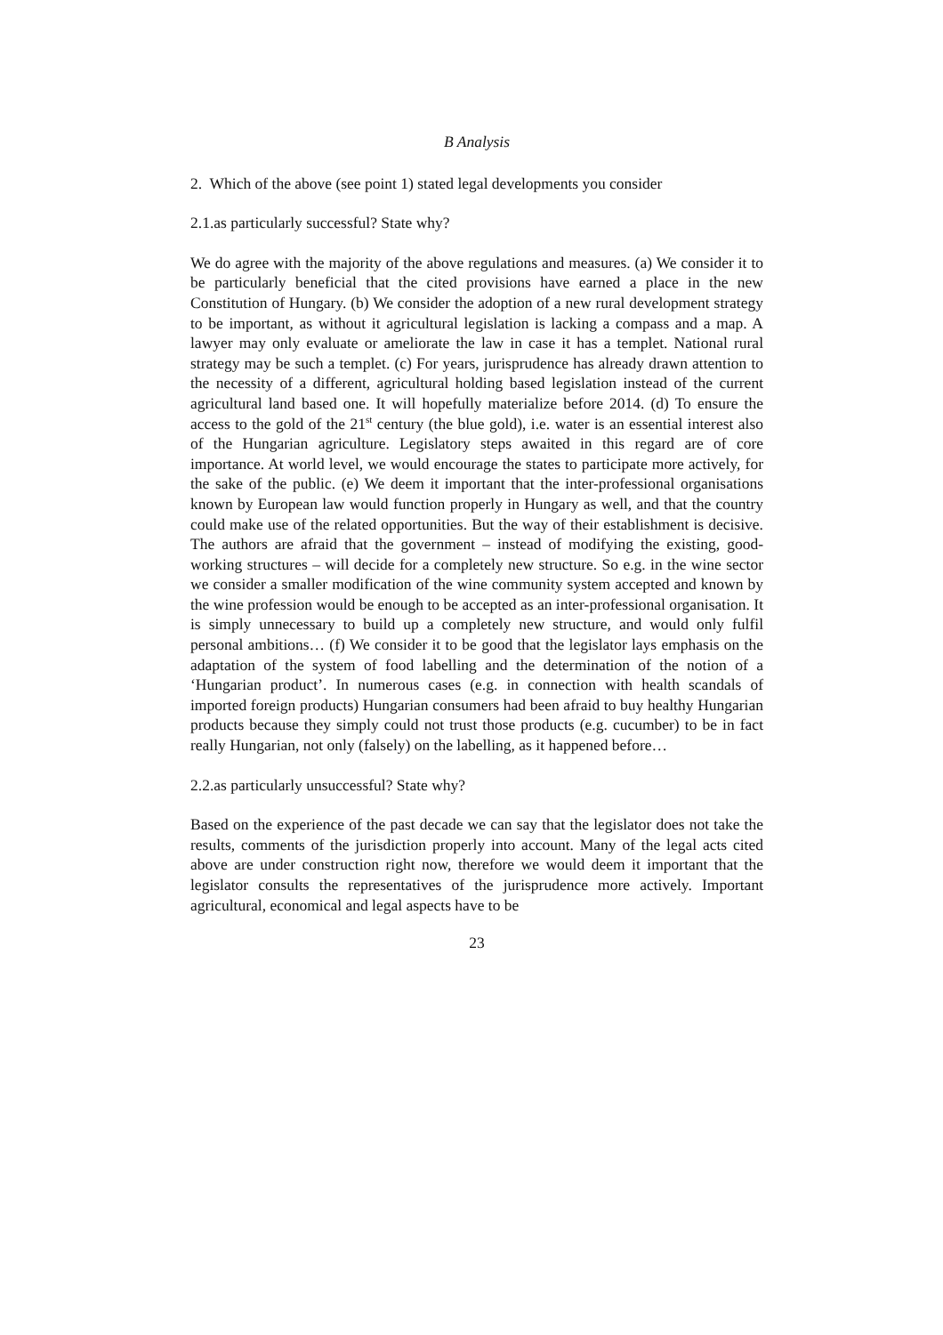B Analysis
2. Which of the above (see point 1) stated legal developments you consider
2.1.as particularly successful? State why?
We do agree with the majority of the above regulations and measures. (a) We consider it to be particularly beneficial that the cited provisions have earned a place in the new Constitution of Hungary. (b) We consider the adoption of a new rural development strategy to be important, as without it agricultural legislation is lacking a compass and a map. A lawyer may only evaluate or ameliorate the law in case it has a templet. National rural strategy may be such a templet. (c) For years, jurisprudence has already drawn attention to the necessity of a different, agricultural holding based legislation instead of the current agricultural land based one. It will hopefully materialize before 2014. (d) To ensure the access to the gold of the 21<sup>st</sup> century (the blue gold), i.e. water is an essential interest also of the Hungarian agriculture. Legislatory steps awaited in this regard are of core importance. At world level, we would encourage the states to participate more actively, for the sake of the public. (e) We deem it important that the inter-professional organisations known by European law would function properly in Hungary as well, and that the country could make use of the related opportunities. But the way of their establishment is decisive. The authors are afraid that the government – instead of modifying the existing, good-working structures – will decide for a completely new structure. So e.g. in the wine sector we consider a smaller modification of the wine community system accepted and known by the wine profession would be enough to be accepted as an inter-professional organisation. It is simply unnecessary to build up a completely new structure, and would only fulfil personal ambitions… (f) We consider it to be good that the legislator lays emphasis on the adaptation of the system of food labelling and the determination of the notion of a ‘Hungarian product’. In numerous cases (e.g. in connection with health scandals of imported foreign products) Hungarian consumers had been afraid to buy healthy Hungarian products because they simply could not trust those products (e.g. cucumber) to be in fact really Hungarian, not only (falsely) on the labelling, as it happened before…
2.2.as particularly unsuccessful? State why?
Based on the experience of the past decade we can say that the legislator does not take the results, comments of the jurisdiction properly into account. Many of the legal acts cited above are under construction right now, therefore we would deem it important that the legislator consults the representatives of the jurisprudence more actively. Important agricultural, economical and legal aspects have to be
23